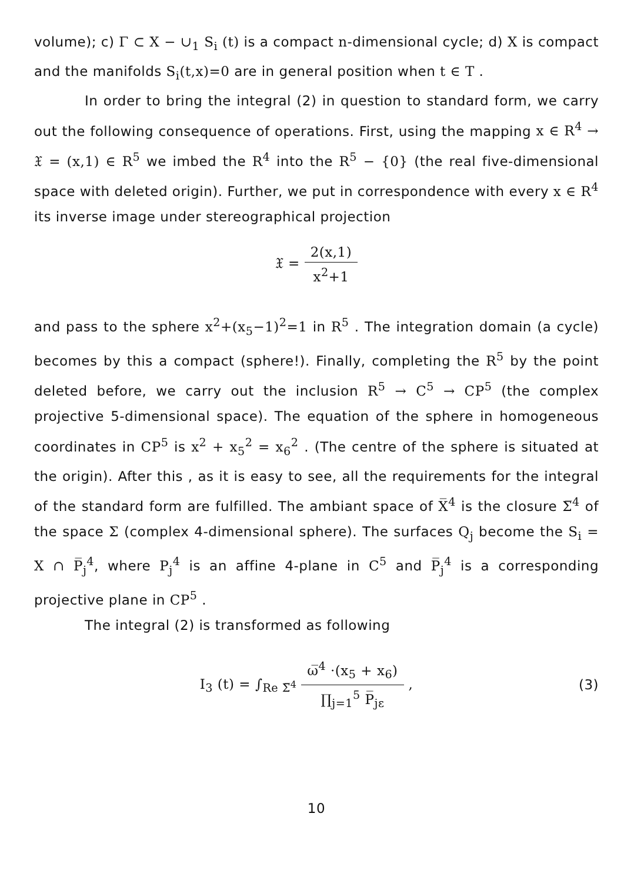volume); c) Γ ⊂ X − ∪<sub>1</sub> S<sub>i</sub> (t) is a compact n-dimensional cycle; d) X is compact and the manifolds S<sub>i</sub>(t,x)=0 are in general position when t ∈ T .
In order to bring the integral (2) in question to standard form, we carry out the following consequence of operations. First, using the mapping x ∈ R<sup>4</sup> → 𝔛 = (x,1) ∈ R<sup>5</sup> we imbed the R<sup>4</sup> into the R<sup>5</sup> − {0} (the real five-dimensional space with deleted origin). Further, we put in correspondence with every x ∈ R<sup>4</sup> its inverse image under stereographical projection
𝔛 = 2(x,1) x<sup>2</sup>+1
and pass to the sphere x<sup>2</sup>+(x<sub>5</sub>−1)<sup>2</sup>=1 in R<sup>5</sup> . The integration domain (a cycle) becomes by this a compact (sphere!). Finally, completing the R<sup>5</sup> by the point deleted before, we carry out the inclusion R<sup>5</sup> → C<sup>5</sup> → CP<sup>5</sup> (the complex projective 5-dimensional space). The equation of the sphere in homogeneous coordinates in CP<sup>5</sup> is x<sup>2</sup> + x<sub>5</sub><sup>2</sup> = x<sub>6</sub><sup>2</sup> . (The centre of the sphere is situated at the origin). After this , as it is easy to see, all the requirements for the integral of the standard form are fulfilled. The ambiant space of X̅<sup>4</sup> is the closure Σ̅<sup>4</sup> of the space Σ (complex 4-dimensional sphere). The surfaces Q<sub>j</sub> become the S<sub>i</sub> = X ∩ P̅<sub>j</sub><sup>4</sup>, where P<sub>j</sub><sup>4</sup> is an affine 4-plane in C<sup>5</sup> and P̅<sub>j</sub><sup>4</sup> is a corresponding projective plane in CP<sup>5</sup> .
The integral (2) is transformed as following
I<sub>3</sub> (t) = ∫<sub>Re Σ̅<sup>4</sup></sub> ω̅<sup>4</sup> ·(x<sub>5</sub> + x<sub>6</sub>) ∏<sub>j=1</sub><sup>5</sup> P̅<sub>jε</sub> ,
(3)
10